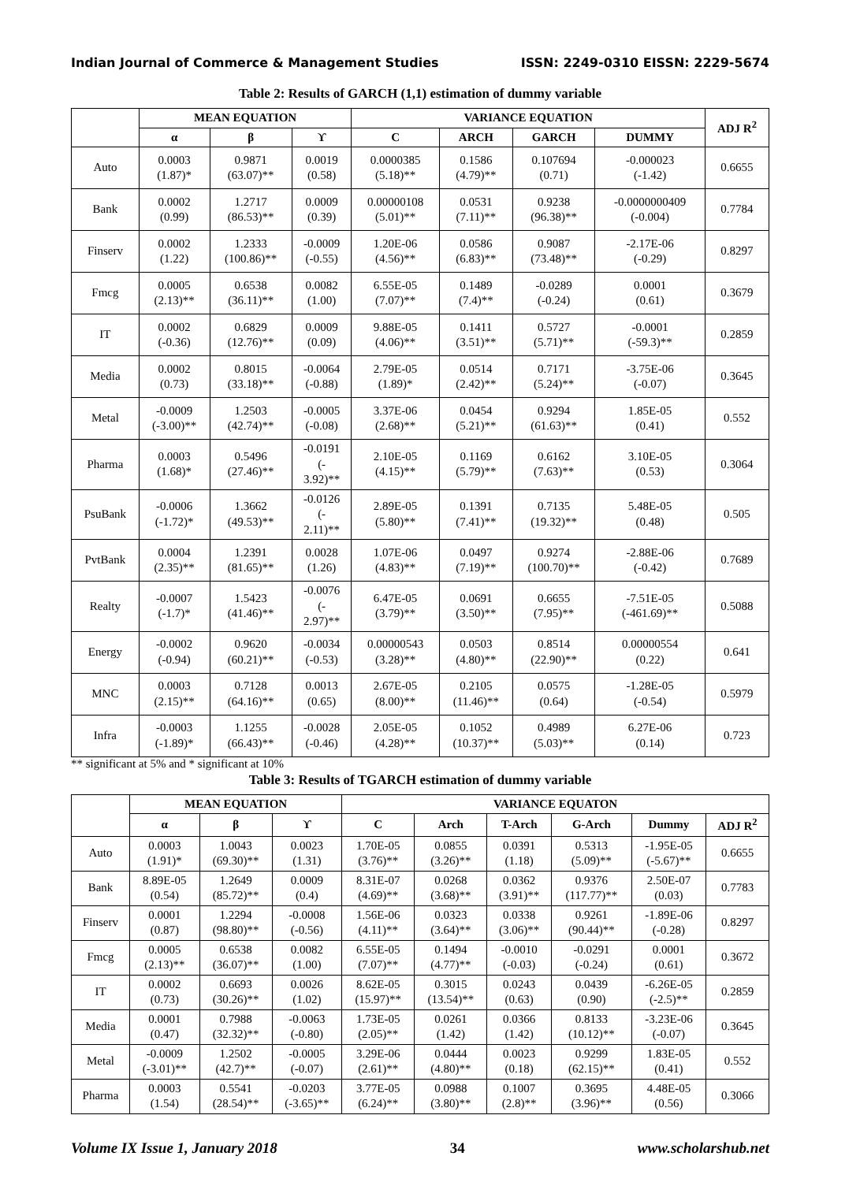Indian Journal of Commerce & Management Studies ISSN: 2249-0310 EISSN: 2229-5674
Table 2: Results of GARCH (1,1) estimation of dummy variable
| | MEAN EQUATION | | | VARIANCE EQUATION | | | | ADJ R<sup>2</sup> |
| --- | --- | --- | --- | --- | --- | --- | --- | --- |
| | α | β | ϒ | C | ARCH | GARCH | DUMMY | |
| Auto | 0.0003 (1.87)* | 0.9871 (63.07)** | 0.0019 (0.58) | 0.0000385 (5.18)** | 0.1586 (4.79)** | 0.107694 (0.71) | -0.000023 (-1.42) | 0.6655 |
| Bank | 0.0002 (0.99) | 1.2717 (86.53)** | 0.0009 (0.39) | 0.00000108 (5.01)** | 0.0531 (7.11)** | 0.9238 (96.38)** | -0.0000000409 (-0.004) | 0.7784 |
| Finserv | 0.0002 (1.22) | 1.2333 (100.86)** | -0.0009 (-0.55) | 1.20E-06 (4.56)** | 0.0586 (6.83)** | 0.9087 (73.48)** | -2.17E-06 (-0.29) | 0.8297 |
| Fmcg | 0.0005 (2.13)** | 0.6538 (36.11)** | 0.0082 (1.00) | 6.55E-05 (7.07)** | 0.1489 (7.4)** | -0.0289 (-0.24) | 0.0001 (0.61) | 0.3679 |
| IT | 0.0002 (-0.36) | 0.6829 (12.76)** | 0.0009 (0.09) | 9.88E-05 (4.06)** | 0.1411 (3.51)** | 0.5727 (5.71)** | -0.0001 (-59.3)** | 0.2859 |
| Media | 0.0002 (0.73) | 0.8015 (33.18)** | -0.0064 (-0.88) | 2.79E-05 (1.89)* | 0.0514 (2.42)** | 0.7171 (5.24)** | -3.75E-06 (-0.07) | 0.3645 |
| Metal | -0.0009 (-3.00)** | 1.2503 (42.74)** | -0.0005 (-0.08) | 3.37E-06 (2.68)** | 0.0454 (5.21)** | 0.9294 (61.63)** | 1.85E-05 (0.41) | 0.552 |
| Pharma | 0.0003 (1.68)* | 0.5496 (27.46)** | -0.0191 (- 3.92)** | 2.10E-05 (4.15)** | 0.1169 (5.79)** | 0.6162 (7.63)** | 3.10E-05 (0.53) | 0.3064 |
| PsuBank | -0.0006 (-1.72)* | 1.3662 (49.53)** | -0.0126 (- 2.11)** | 2.89E-05 (5.80)** | 0.1391 (7.41)** | 0.7135 (19.32)** | 5.48E-05 (0.48) | 0.505 |
| PvtBank | 0.0004 (2.35)** | 1.2391 (81.65)** | 0.0028 (1.26) | 1.07E-06 (4.83)** | 0.0497 (7.19)** | 0.9274 (100.70)** | -2.88E-06 (-0.42) | 0.7689 |
| Realty | -0.0007 (-1.7)* | 1.5423 (41.46)** | -0.0076 (- 2.97)** | 6.47E-05 (3.79)** | 0.0691 (3.50)** | 0.6655 (7.95)** | -7.51E-05 (-461.69)** | 0.5088 |
| Energy | -0.0002 (-0.94) | 0.9620 (60.21)** | -0.0034 (-0.53) | 0.00000543 (3.28)** | 0.0503 (4.80)** | 0.8514 (22.90)** | 0.00000554 (0.22) | 0.641 |
| MNC | 0.0003 (2.15)** | 0.7128 (64.16)** | 0.0013 (0.65) | 2.67E-05 (8.00)** | 0.2105 (11.46)** | 0.0575 (0.64) | -1.28E-05 (-0.54) | 0.5979 |
| Infra | -0.0003 (-1.89)* | 1.1255 (66.43)** | -0.0028 (-0.46) | 2.05E-05 (4.28)** | 0.1052 (10.37)** | 0.4989 (5.03)** | 6.27E-06 (0.14) | 0.723 |
** significant at 5% and * significant at 10%
Table 3: Results of TGARCH estimation of dummy variable
| | MEAN EQUATION | | | VARIANCE EQUATON | | | | | |
| --- | --- | --- | --- | --- | --- | --- | --- | --- | --- |
| | α | β | ϒ | C | Arch | T-Arch | G-Arch | Dummy | ADJ R<sup>2</sup> |
| Auto | 0.0003 (1.91)* | 1.0043 (69.30)** | 0.0023 (1.31) | 1.70E-05 (3.76)** | 0.0855 (3.26)** | 0.0391 (1.18) | 0.5313 (5.09)** | -1.95E-05 (-5.67)** | 0.6655 |
| Bank | 8.89E-05 (0.54) | 1.2649 (85.72)** | 0.0009 (0.4) | 8.31E-07 (4.69)** | 0.0268 (3.68)** | 0.0362 (3.91)** | 0.9376 (117.77)** | 2.50E-07 (0.03) | 0.7783 |
| Finserv | 0.0001 (0.87) | 1.2294 (98.80)** | -0.0008 (-0.56) | 1.56E-06 (4.11)** | 0.0323 (3.64)** | 0.0338 (3.06)** | 0.9261 (90.44)** | -1.89E-06 (-0.28) | 0.8297 |
| Fmcg | 0.0005 (2.13)** | 0.6538 (36.07)** | 0.0082 (1.00) | 6.55E-05 (7.07)** | 0.1494 (4.77)** | -0.0010 (-0.03) | -0.0291 (-0.24) | 0.0001 (0.61) | 0.3672 |
| IT | 0.0002 (0.73) | 0.6693 (30.26)** | 0.0026 (1.02) | 8.62E-05 (15.97)** | 0.3015 (13.54)** | 0.0243 (0.63) | 0.0439 (0.90) | -6.26E-05 (-2.5)** | 0.2859 |
| Media | 0.0001 (0.47) | 0.7988 (32.32)** | -0.0063 (-0.80) | 1.73E-05 (2.05)** | 0.0261 (1.42) | 0.0366 (1.42) | 0.8133 (10.12)** | -3.23E-06 (-0.07) | 0.3645 |
| Metal | -0.0009 (-3.01)** | 1.2502 (42.7)** | -0.0005 (-0.07) | 3.29E-06 (2.61)** | 0.0444 (4.80)** | 0.0023 (0.18) | 0.9299 (62.15)** | 1.83E-05 (0.41) | 0.552 |
| Pharma | 0.0003 (1.54) | 0.5541 (28.54)** | -0.0203 (-3.65)** | 3.77E-05 (6.24)** | 0.0988 (3.80)** | 0.1007 (2.8)** | 0.3695 (3.96)** | 4.48E-05 (0.56) | 0.3066 |
Volume IX Issue 1, January 2018 34 www.scholarshub.net